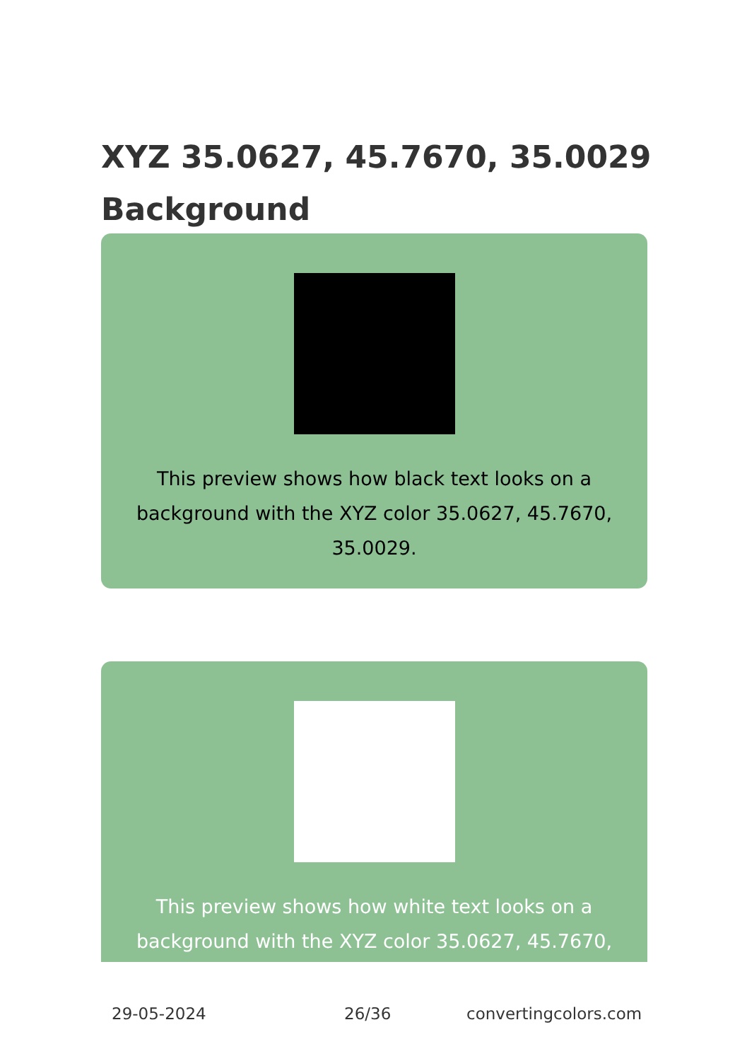XYZ 35.0627, 45.7670, 35.0029 Background
This preview shows how black text looks on a background with the XYZ color 35.0627, 45.7670, 35.0029.
This preview shows how white text looks on a background with the XYZ color 35.0627, 45.7670,
29-05-2024 26/36 convertingcolors.com